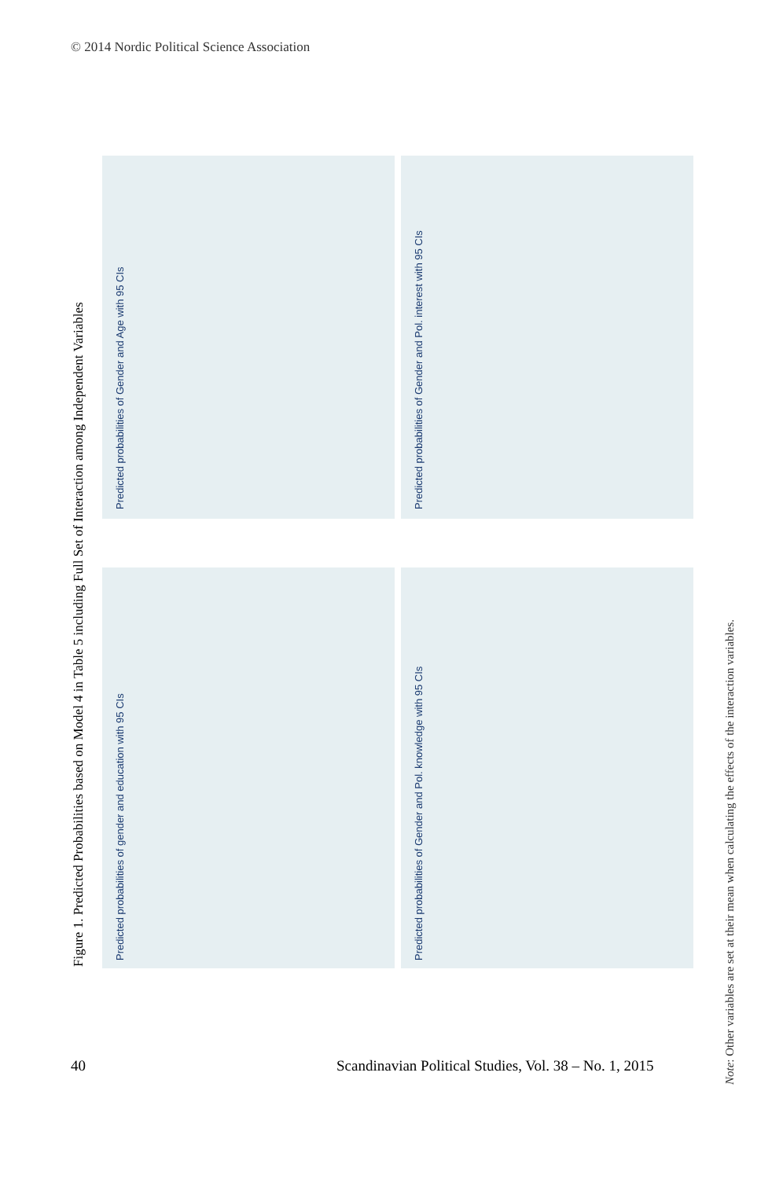© 2014 Nordic Political Science Association
Figure 1. Predicted Probabilities based on Model 4 in Table 5 including Full Set of Interaction among Independent Variables
Predicted probabilities of Gender and Age with 95 CIs
Predicted probabilities of Gender and Pol. interest with 95 CIs
Predicted probabilities of gender and education with 95 CIs
Predicted probabilities of Gender and Pol. knowledge with 95 CIs
Note: Other variables are set at their mean when calculating the effects of the interaction variables.
40
Scandinavian Political Studies, Vol. 38 – No. 1, 2015